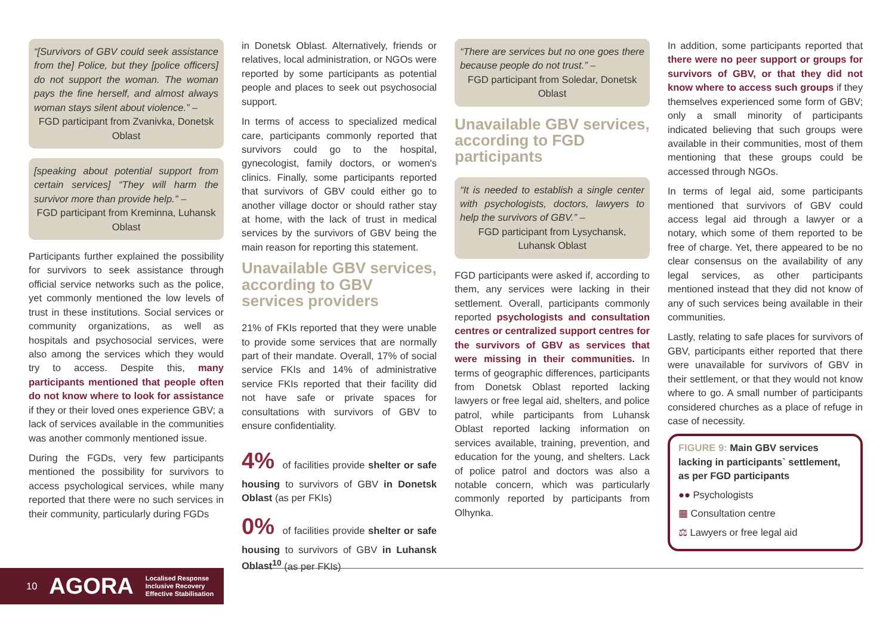“[Survivors of GBV could seek assistance from the] Police, but they [police officers] do not support the woman. The woman pays the fine herself, and almost always woman stays silent about violence.” –
FGD participant from Zvanivka, Donetsk Oblast
[speaking about potential support from certain services] “They will harm the survivor more than provide help." –
FGD participant from Kreminna, Luhansk Oblast
Participants further explained the possibility for survivors to seek assistance through official service networks such as the police, yet commonly mentioned the low levels of trust in these institutions. Social services or community organizations, as well as hospitals and psychosocial services, were also among the services which they would try to access. Despite this, many participants mentioned that people often do not know where to look for assistance if they or their loved ones experience GBV; a lack of services available in the communities was another commonly mentioned issue.
During the FGDs, very few participants mentioned the possibility for survivors to access psychological services, while many reported that there were no such services in their community, particularly during FGDs
in Donetsk Oblast. Alternatively, friends or relatives, local administration, or NGOs were reported by some participants as potential people and places to seek out psychosocial support.
In terms of access to specialized medical care, participants commonly reported that survivors could go to the hospital, gynecologist, family doctors, or women's clinics. Finally, some participants reported that survivors of GBV could either go to another village doctor or should rather stay at home, with the lack of trust in medical services by the survivors of GBV being the main reason for reporting this statement.
Unavailable GBV services, according to GBV services providers
21% of FKIs reported that they were unable to provide some services that are normally part of their mandate. Overall, 17% of social service FKIs and 14% of administrative service FKIs reported that their facility did not have safe or private spaces for consultations with survivors of GBV to ensure confidentiality.
4% of facilities provide shelter or safe housing to survivors of GBV in Donetsk Oblast (as per FKIs)
0% of facilities provide shelter or safe housing to survivors of GBV in Luhansk Oblast<sup>10</sup> (as per FKIs)
“There are services but no one goes there because people do not trust.” –
FGD participant from Soledar, Donetsk Oblast
Unavailable GBV services, according to FGD participants
“It is needed to establish a single center with psychologists, doctors, lawyers to help the survivors of GBV.” –
FGD participant from Lysychansk, Luhansk Oblast
FGD participants were asked if, according to them, any services were lacking in their settlement. Overall, participants commonly reported psychologists and consultation centres or centralized support centres for the survivors of GBV as services that were missing in their communities. In terms of geographic differences, participants from Donetsk Oblast reported lacking lawyers or free legal aid, shelters, and police patrol, while participants from Luhansk Oblast reported lacking information on services available, training, prevention, and education for the young, and shelters. Lack of police patrol and doctors was also a notable concern, which was particularly commonly reported by participants from Olhynka.
In addition, some participants reported that there were no peer support or groups for survivors of GBV, or that they did not know where to access such groups if they themselves experienced some form of GBV; only a small minority of participants indicated believing that such groups were available in their communities, most of them mentioning that these groups could be accessed through NGOs.
In terms of legal aid, some participants mentioned that survivors of GBV could access legal aid through a lawyer or a notary, which some of them reported to be free of charge. Yet, there appeared to be no clear consensus on the availability of any legal services, as other participants mentioned instead that they did not know of any of such services being available in their communities.
Lastly, relating to safe places for survivors of GBV, participants either reported that there were unavailable for survivors of GBV in their settlement, or that they would not know where to go. A small number of participants considered churches as a place of refuge in case of necessity.
FIGURE 9: Main GBV services lacking in participants` settlement, as per FGD participants
●● Psychologists
▦ Consultation centre
⚖ Lawyers or free legal aid
10 AGORA Localised Response
Inclusive Recovery
Effective Stabilisation